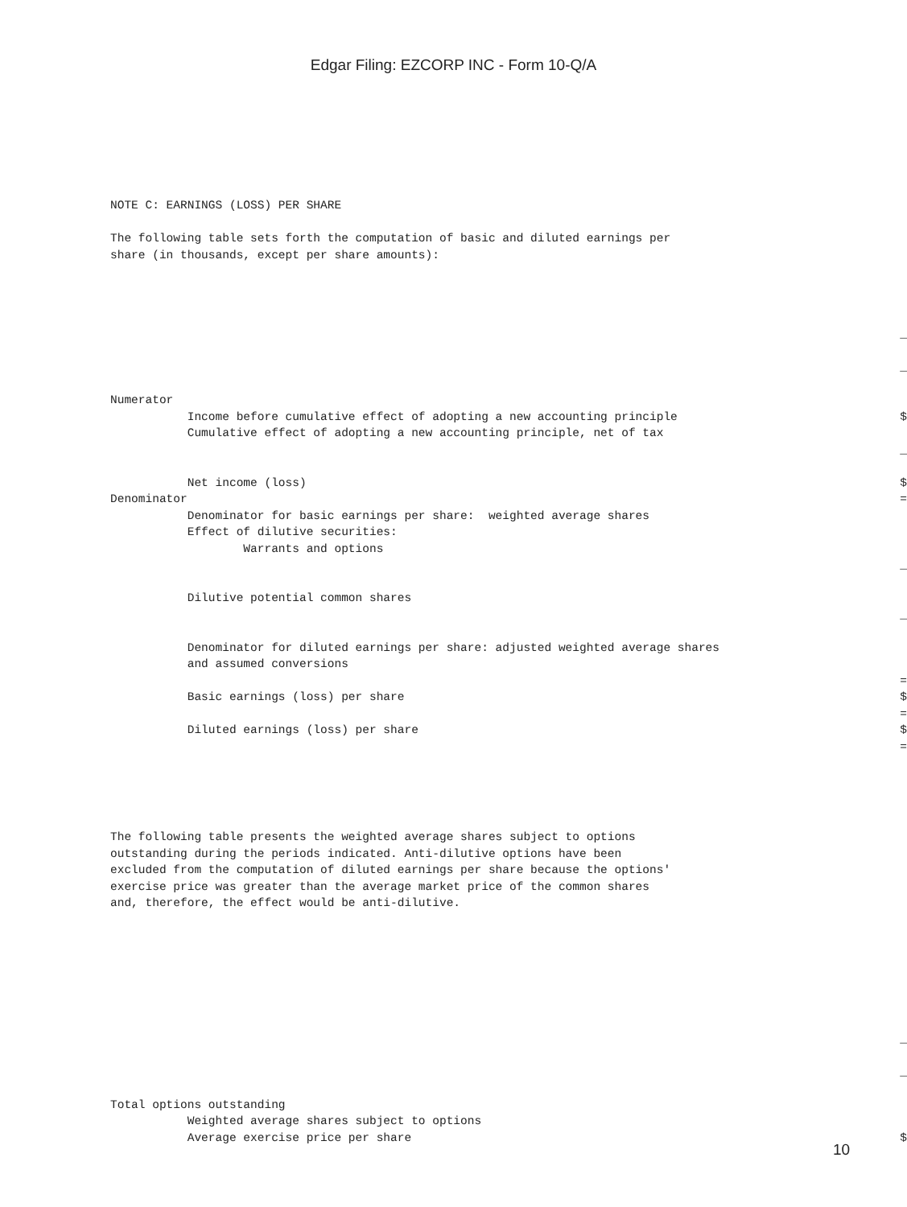Edgar Filing: EZCORP INC - Form 10-Q/A
NOTE C: EARNINGS (LOSS) PER SHARE The following table sets forth the computation of basic and diluted earnings per share (in thousands, except per share amounts):
| | _ |
| | _ |
| Numerator | |
| Income before cumulative effect of adopting a new accounting principle | $ |
| Cumulative effect of adopting a new accounting principle, net of tax | |
| | _ |
| Net income (loss) | $ |
| Denominator | = |
| Denominator for basic earnings per share: weighted average shares | |
| Effect of dilutive securities: | |
| Warrants and options | |
| | _ |
| Dilutive potential common shares | |
| | _ |
| Denominator for diluted earnings per share: adjusted weighted average shares | |
| and assumed conversions | |
| | = |
| Basic earnings (loss) per share | $ |
| | = |
| Diluted earnings (loss) per share | $ |
| | = |
The following table presents the weighted average shares subject to options outstanding during the periods indicated. Anti-dilutive options have been excluded from the computation of diluted earnings per share because the options' exercise price was greater than the average market price of the common shares and, therefore, the effect would be anti-dilutive.
| | _ |
| | _ |
| Total options outstanding | |
| Weighted average shares subject to options | |
| Average exercise price per share | $ |
10